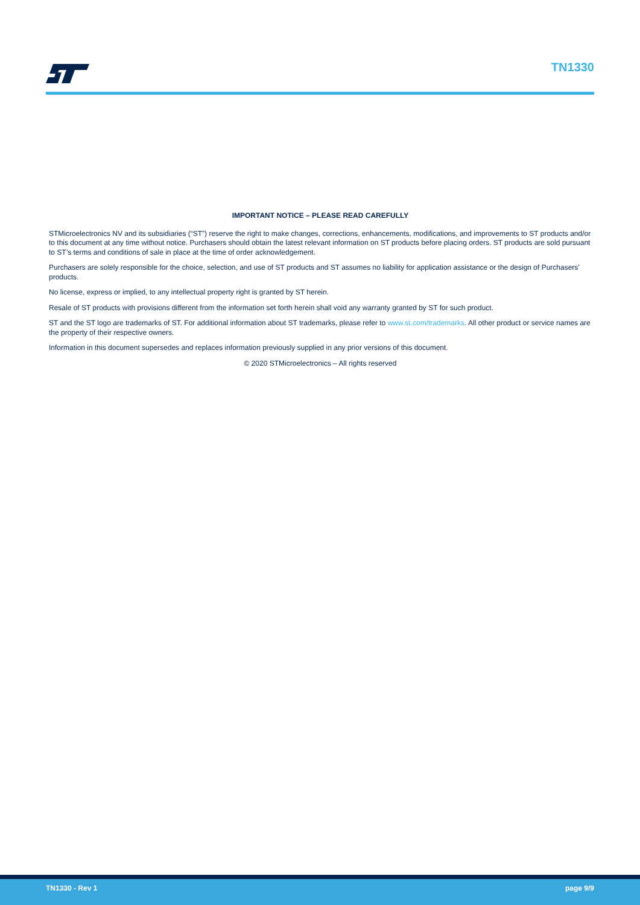TN1330
IMPORTANT NOTICE – PLEASE READ CAREFULLY
STMicroelectronics NV and its subsidiaries (“ST”) reserve the right to make changes, corrections, enhancements, modifications, and improvements to ST products and/or to this document at any time without notice. Purchasers should obtain the latest relevant information on ST products before placing orders. ST products are sold pursuant to ST’s terms and conditions of sale in place at the time of order acknowledgement.
Purchasers are solely responsible for the choice, selection, and use of ST products and ST assumes no liability for application assistance or the design of Purchasers’ products.
No license, express or implied, to any intellectual property right is granted by ST herein.
Resale of ST products with provisions different from the information set forth herein shall void any warranty granted by ST for such product.
ST and the ST logo are trademarks of ST. For additional information about ST trademarks, please refer to www.st.com/trademarks. All other product or service names are the property of their respective owners.
Information in this document supersedes and replaces information previously supplied in any prior versions of this document.
© 2020 STMicroelectronics – All rights reserved
TN1330 - Rev 1 page 9/9